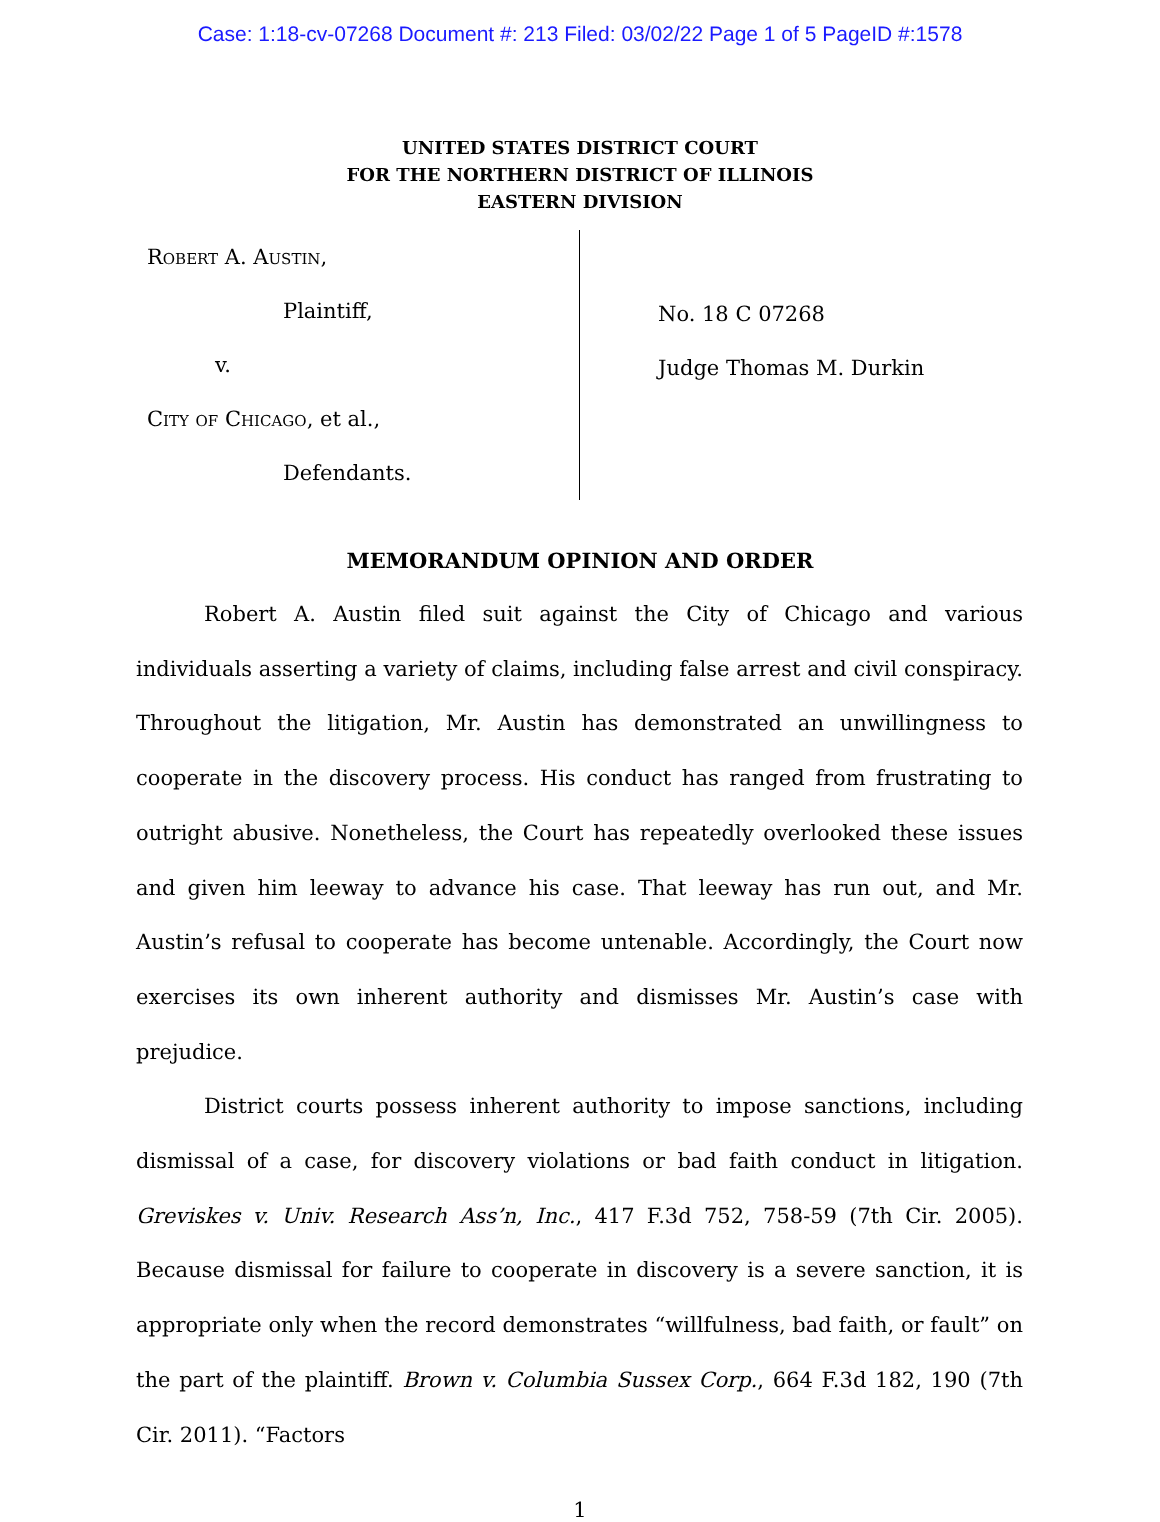Case: 1:18-cv-07268 Document #: 213 Filed: 03/02/22 Page 1 of 5 PageID #:1578
UNITED STATES DISTRICT COURT
FOR THE NORTHERN DISTRICT OF ILLINOIS
EASTERN DIVISION
Robert A. Austin,
Plaintiff,
v.
City of Chicago, et al.,
Defendants.
No. 18 C 07268
Judge Thomas M. Durkin
MEMORANDUM OPINION AND ORDER
Robert A. Austin filed suit against the City of Chicago and various individuals asserting a variety of claims, including false arrest and civil conspiracy. Throughout the litigation, Mr. Austin has demonstrated an unwillingness to cooperate in the discovery process. His conduct has ranged from frustrating to outright abusive. Nonetheless, the Court has repeatedly overlooked these issues and given him leeway to advance his case. That leeway has run out, and Mr. Austin’s refusal to cooperate has become untenable. Accordingly, the Court now exercises its own inherent authority and dismisses Mr. Austin’s case with prejudice.
District courts possess inherent authority to impose sanctions, including dismissal of a case, for discovery violations or bad faith conduct in litigation. Greviskes v. Univ. Research Ass’n, Inc., 417 F.3d 752, 758-59 (7th Cir. 2005). Because dismissal for failure to cooperate in discovery is a severe sanction, it is appropriate only when the record demonstrates “willfulness, bad faith, or fault” on the part of the plaintiff. Brown v. Columbia Sussex Corp., 664 F.3d 182, 190 (7th Cir. 2011). “Factors
1